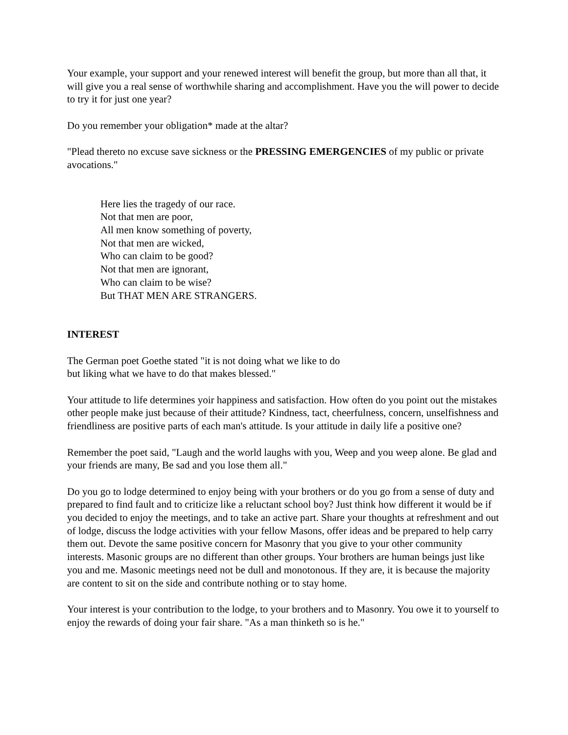Your example, your support and your renewed interest will benefit the group, but more than all that, it will give you a real sense of worthwhile sharing and accomplishment. Have you the will power to decide to try it for just one year?
Do you remember your obligation* made at the altar?
"Plead thereto no excuse save sickness or the PRESSING EMERGENCIES of my public or private avocations."
Here lies the tragedy of our race.
Not that men are poor,
All men know something of poverty,
Not that men are wicked,
Who can claim to be good?
Not that men are ignorant,
Who can claim to be wise?
But THAT MEN ARE STRANGERS.
INTEREST
The German poet Goethe stated "it is not doing what we like to do
but liking what we have to do that makes blessed."
Your attitude to life determines yoir happiness and satisfaction. How often do you point out the mistakes other people make just because of their attitude? Kindness, tact, cheerfulness, concern, unselfishness and friendliness are positive parts of each man's attitude. Is your attitude in daily life a positive one?
Remember the poet said, "Laugh and the world laughs with you, Weep and you weep alone. Be glad and your friends are many, Be sad and you lose them all."
Do you go to lodge determined to enjoy being with your brothers or do you go from a sense of duty and prepared to find fault and to criticize like a reluctant school boy? Just think how different it would be if you decided to enjoy the meetings, and to take an active part. Share your thoughts at refreshment and out of lodge, discuss the lodge activities with your fellow Masons, offer ideas and be prepared to help carry them out. Devote the same positive concern for Masonry that you give to your other community interests. Masonic groups are no different than other groups. Your brothers are human beings just like you and me. Masonic meetings need not be dull and monotonous. If they are, it is because the majority are content to sit on the side and contribute nothing or to stay home.
Your interest is your contribution to the lodge, to your brothers and to Masonry. You owe it to yourself to enjoy the rewards of doing your fair share. "As a man thinketh so is he."